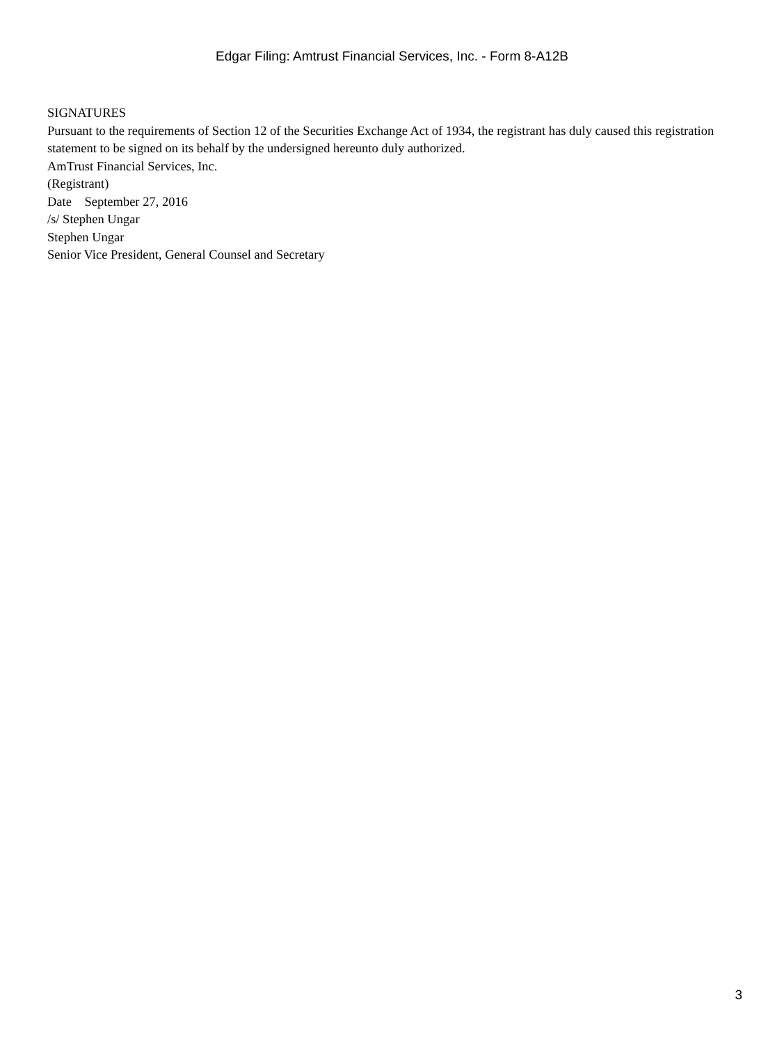Edgar Filing: Amtrust Financial Services, Inc. - Form 8-A12B
SIGNATURES
Pursuant to the requirements of Section 12 of the Securities Exchange Act of 1934, the registrant has duly caused this registration statement to be signed on its behalf by the undersigned hereunto duly authorized.
AmTrust Financial Services, Inc.
(Registrant)
Date September 27, 2016
/s/ Stephen Ungar
Stephen Ungar
Senior Vice President, General Counsel and Secretary
3